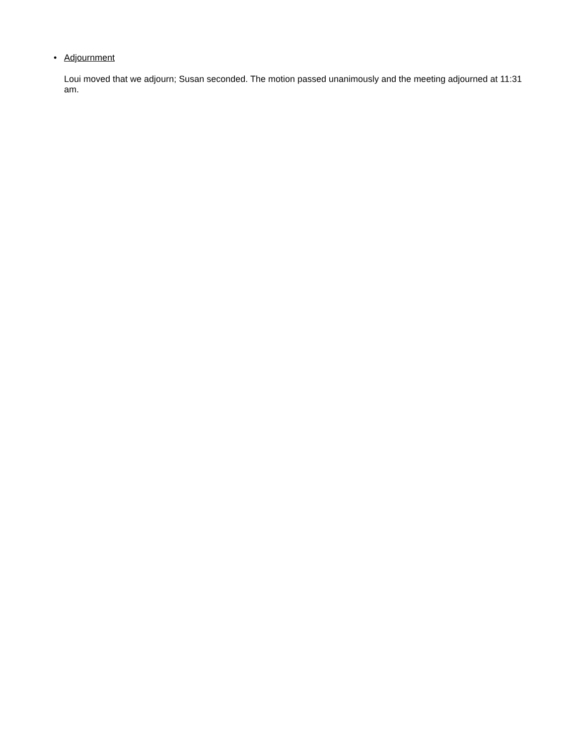• Adjournment
Loui moved that we adjourn; Susan seconded. The motion passed unanimously and the meeting adjourned at 11:31 am.